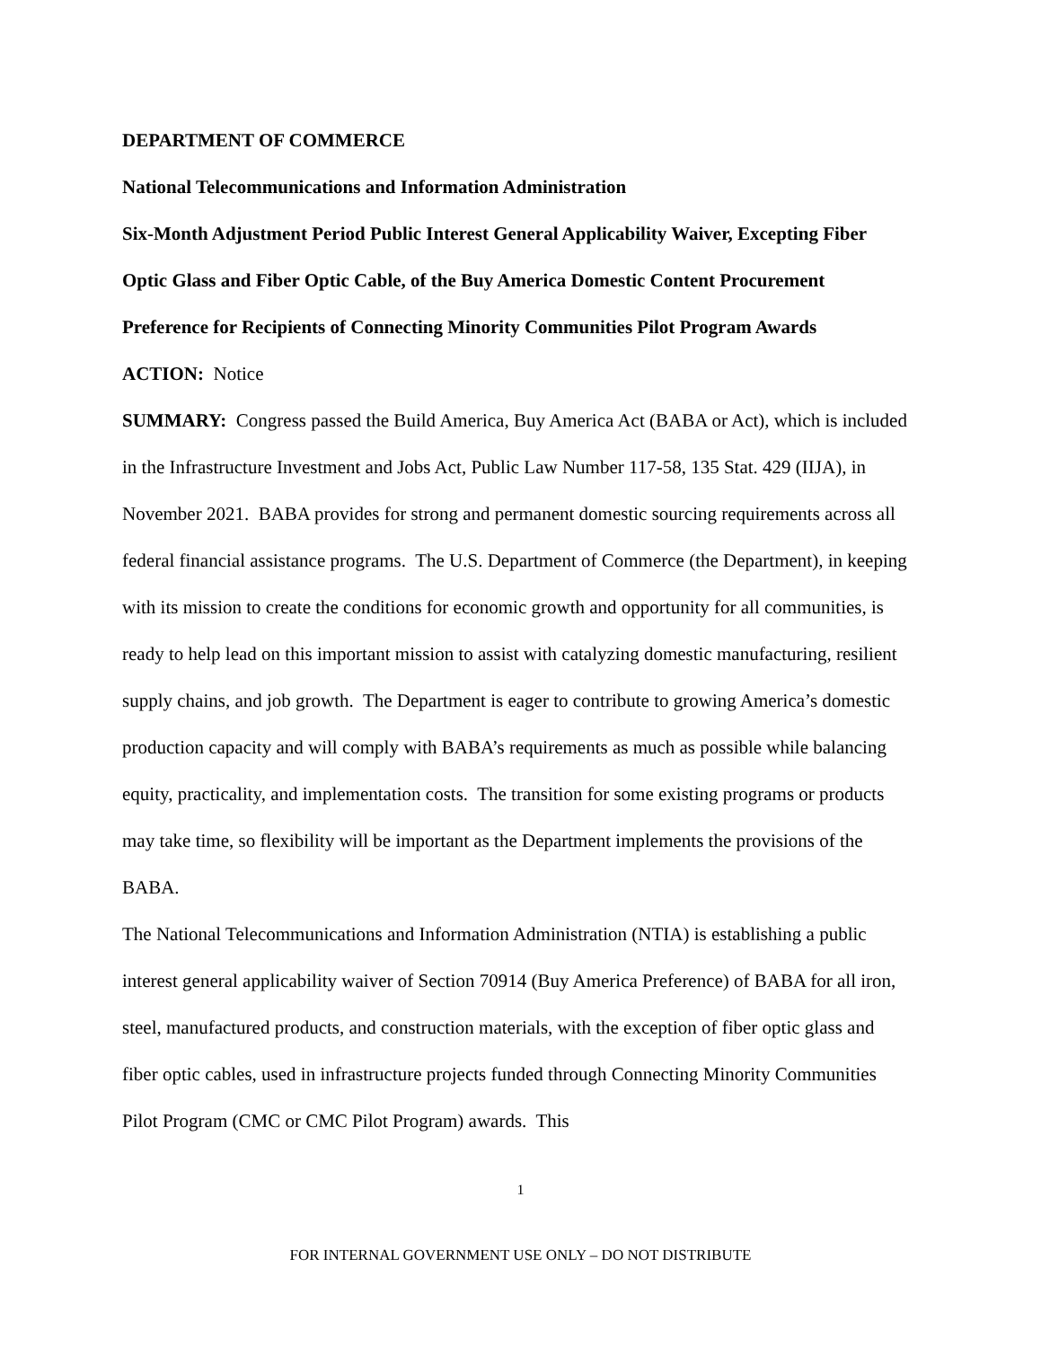DEPARTMENT OF COMMERCE
National Telecommunications and Information Administration
Six-Month Adjustment Period Public Interest General Applicability Waiver, Excepting Fiber Optic Glass and Fiber Optic Cable, of the Buy America Domestic Content Procurement Preference for Recipients of Connecting Minority Communities Pilot Program Awards
ACTION: Notice
SUMMARY: Congress passed the Build America, Buy America Act (BABA or Act), which is included in the Infrastructure Investment and Jobs Act, Public Law Number 117-58, 135 Stat. 429 (IIJA), in November 2021. BABA provides for strong and permanent domestic sourcing requirements across all federal financial assistance programs. The U.S. Department of Commerce (the Department), in keeping with its mission to create the conditions for economic growth and opportunity for all communities, is ready to help lead on this important mission to assist with catalyzing domestic manufacturing, resilient supply chains, and job growth. The Department is eager to contribute to growing America’s domestic production capacity and will comply with BABA’s requirements as much as possible while balancing equity, practicality, and implementation costs. The transition for some existing programs or products may take time, so flexibility will be important as the Department implements the provisions of the BABA.
The National Telecommunications and Information Administration (NTIA) is establishing a public interest general applicability waiver of Section 70914 (Buy America Preference) of BABA for all iron, steel, manufactured products, and construction materials, with the exception of fiber optic glass and fiber optic cables, used in infrastructure projects funded through Connecting Minority Communities Pilot Program (CMC or CMC Pilot Program) awards. This
1
FOR INTERNAL GOVERNMENT USE ONLY – DO NOT DISTRIBUTE